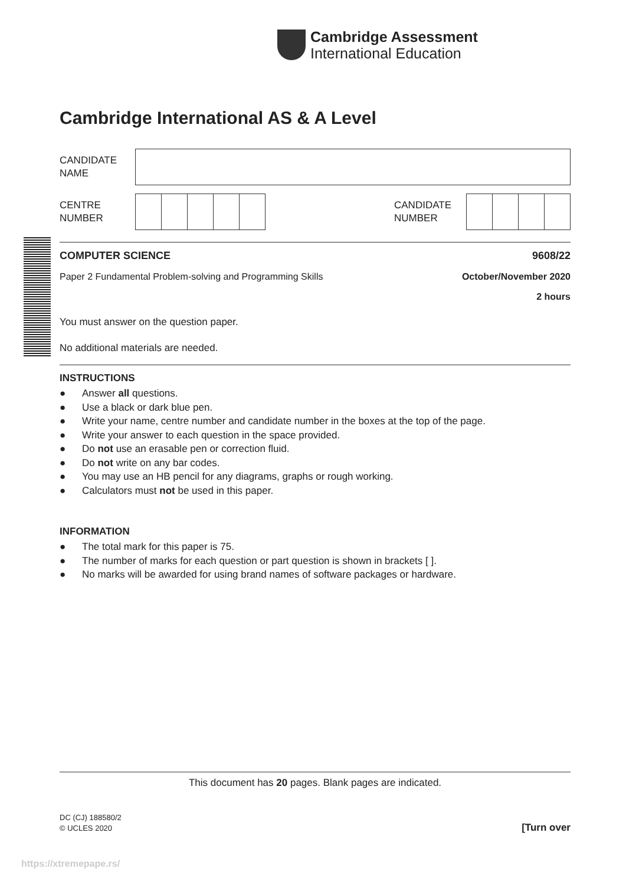Cambridge Assessment
International Education
Cambridge International AS & A Level
CANDIDATE
NAME
CENTRE
NUMBER
CANDIDATE
NUMBER
COMPUTER SCIENCE 9608/22
Paper 2 Fundamental Problem-solving and Programming Skills October/November 2020
2 hours
You must answer on the question paper.
No additional materials are needed.
INSTRUCTIONS
● Answer all questions.
● Use a black or dark blue pen.
● Write your name, centre number and candidate number in the boxes at the top of the page.
● Write your answer to each question in the space provided.
● Do not use an erasable pen or correction fluid.
● Do not write on any bar codes.
● You may use an HB pencil for any diagrams, graphs or rough working.
● Calculators must not be used in this paper.
INFORMATION
● The total mark for this paper is 75.
● The number of marks for each question or part question is shown in brackets [ ].
● No marks will be awarded for using brand names of software packages or hardware.
This document has 20 pages. Blank pages are indicated.
DC (CJ) 188580/2
© UCLES 2020
[Turn over
https://xtremepape.rs/